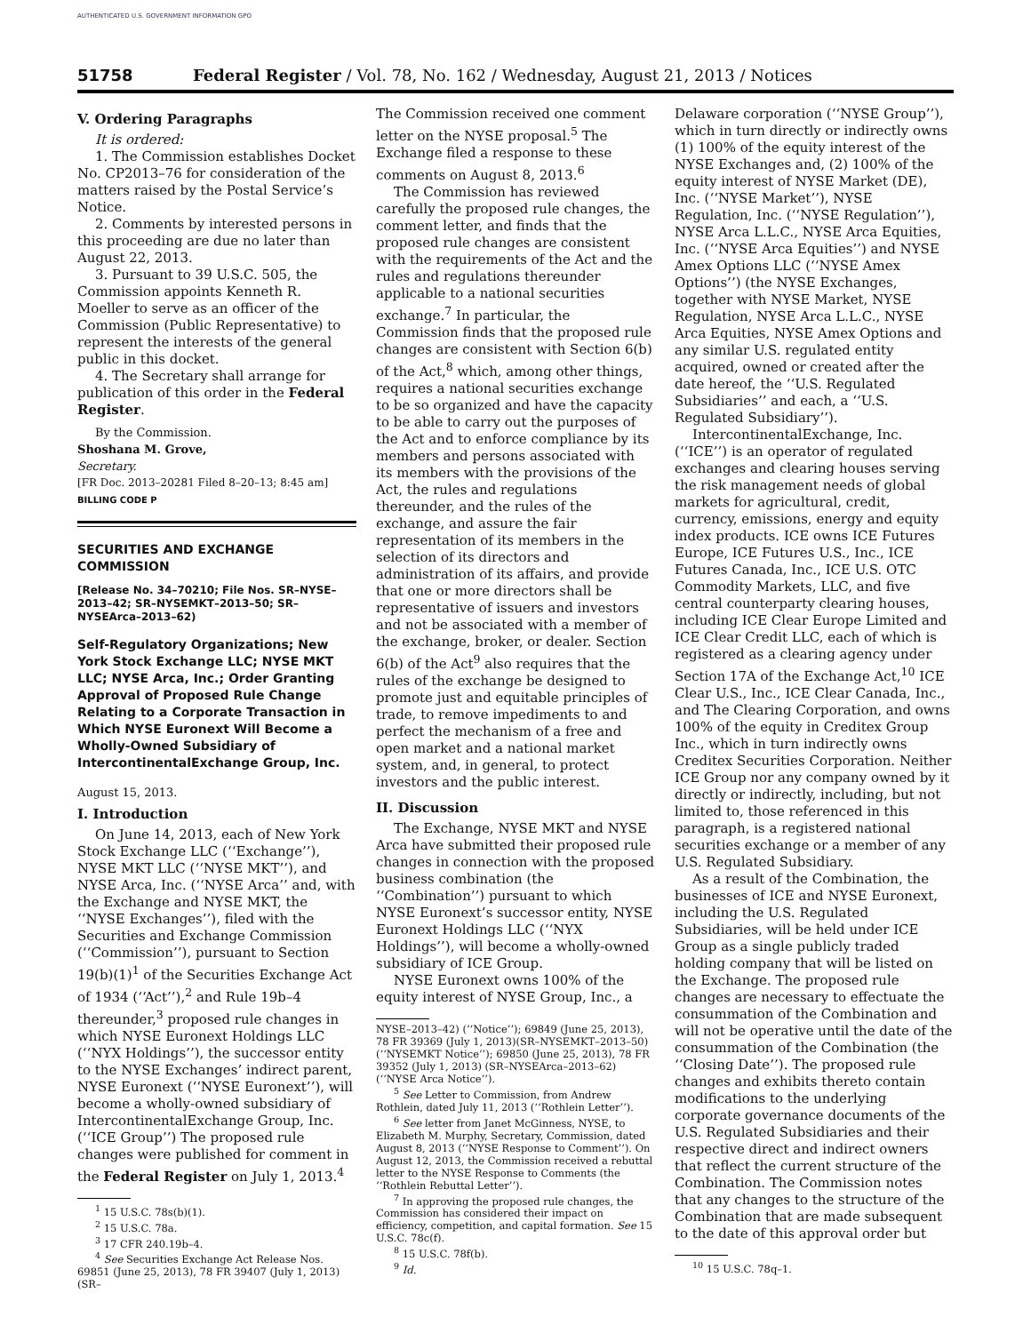AUTHENTICATED U.S. GOVERNMENT INFORMATION GPO
51758 Federal Register / Vol. 78, No. 162 / Wednesday, August 21, 2013 / Notices
V. Ordering Paragraphs
It is ordered:
1. The Commission establishes Docket No. CP2013–76 for consideration of the matters raised by the Postal Service’s Notice.
2. Comments by interested persons in this proceeding are due no later than August 22, 2013.
3. Pursuant to 39 U.S.C. 505, the Commission appoints Kenneth R. Moeller to serve as an officer of the Commission (Public Representative) to represent the interests of the general public in this docket.
4. The Secretary shall arrange for publication of this order in the Federal Register.
By the Commission.
Shoshana M. Grove,
Secretary.
[FR Doc. 2013–20281 Filed 8–20–13; 8:45 am]
BILLING CODE P
SECURITIES AND EXCHANGE COMMISSION
[Release No. 34–70210; File Nos. SR–NYSE–2013–42; SR–NYSEMKT–2013–50; SR–NYSEArca–2013–62)
Self-Regulatory Organizations; New York Stock Exchange LLC; NYSE MKT LLC; NYSE Arca, Inc.; Order Granting Approval of Proposed Rule Change Relating to a Corporate Transaction in Which NYSE Euronext Will Become a Wholly-Owned Subsidiary of IntercontinentalExchange Group, Inc.
August 15, 2013.
I. Introduction
On June 14, 2013, each of New York Stock Exchange LLC (‘‘Exchange’’), NYSE MKT LLC (‘‘NYSE MKT’’), and NYSE Arca, Inc. (‘‘NYSE Arca’’ and, with the Exchange and NYSE MKT, the ‘‘NYSE Exchanges’’), filed with the Securities and Exchange Commission (‘‘Commission’’), pursuant to Section 19(b)(1)<sup>1</sup> of the Securities Exchange Act of 1934 (‘‘Act’’),<sup>2</sup> and Rule 19b–4 thereunder,<sup>3</sup> proposed rule changes in which NYSE Euronext Holdings LLC (‘‘NYX Holdings’’), the successor entity to the NYSE Exchanges’ indirect parent, NYSE Euronext (‘‘NYSE Euronext’’), will become a wholly-owned subsidiary of IntercontinentalExchange Group, Inc. (‘‘ICE Group’’) The proposed rule changes were published for comment in the Federal Register on July 1, 2013.<sup>4</sup>
<sup>1</sup> 15 U.S.C. 78s(b)(1).
<sup>2</sup> 15 U.S.C. 78a.
<sup>3</sup> 17 CFR 240.19b–4.
<sup>4</sup> See Securities Exchange Act Release Nos. 69851 (June 25, 2013), 78 FR 39407 (July 1, 2013) (SR–
The Commission received one comment letter on the NYSE proposal.<sup>5</sup> The Exchange filed a response to these comments on August 8, 2013.<sup>6</sup>
The Commission has reviewed carefully the proposed rule changes, the comment letter, and finds that the proposed rule changes are consistent with the requirements of the Act and the rules and regulations thereunder applicable to a national securities exchange.<sup>7</sup> In particular, the Commission finds that the proposed rule changes are consistent with Section 6(b) of the Act,<sup>8</sup> which, among other things, requires a national securities exchange to be so organized and have the capacity to be able to carry out the purposes of the Act and to enforce compliance by its members and persons associated with its members with the provisions of the Act, the rules and regulations thereunder, and the rules of the exchange, and assure the fair representation of its members in the selection of its directors and administration of its affairs, and provide that one or more directors shall be representative of issuers and investors and not be associated with a member of the exchange, broker, or dealer. Section 6(b) of the Act<sup>9</sup> also requires that the rules of the exchange be designed to promote just and equitable principles of trade, to remove impediments to and perfect the mechanism of a free and open market and a national market system, and, in general, to protect investors and the public interest.
II. Discussion
The Exchange, NYSE MKT and NYSE Arca have submitted their proposed rule changes in connection with the proposed business combination (the ‘‘Combination’’) pursuant to which NYSE Euronext’s successor entity, NYSE Euronext Holdings LLC (‘‘NYX Holdings’’), will become a wholly-owned subsidiary of ICE Group.
NYSE Euronext owns 100% of the equity interest of NYSE Group, Inc., a
NYSE–2013–42) (‘‘Notice’’); 69849 (June 25, 2013), 78 FR 39369 (July 1, 2013)(SR–NYSEMKT–2013–50) (‘‘NYSEMKT Notice’’); 69850 (June 25, 2013), 78 FR 39352 (July 1, 2013) (SR–NYSEArca–2013–62) (‘‘NYSE Arca Notice’’).
<sup>5</sup> See Letter to Commission, from Andrew Rothlein, dated July 11, 2013 (‘‘Rothlein Letter’’).
<sup>6</sup> See letter from Janet McGinness, NYSE, to Elizabeth M. Murphy, Secretary, Commission, dated August 8, 2013 (‘‘NYSE Response to Comment’’). On August 12, 2013, the Commission received a rebuttal letter to the NYSE Response to Comments (the ‘‘Rothlein Rebuttal Letter’’).
<sup>7</sup> In approving the proposed rule changes, the Commission has considered their impact on efficiency, competition, and capital formation. See 15 U.S.C. 78c(f).
<sup>8</sup> 15 U.S.C. 78f(b).
<sup>9</sup> Id.
Delaware corporation (‘‘NYSE Group’’), which in turn directly or indirectly owns (1) 100% of the equity interest of the NYSE Exchanges and, (2) 100% of the equity interest of NYSE Market (DE), Inc. (‘‘NYSE Market’’), NYSE Regulation, Inc. (‘‘NYSE Regulation’’), NYSE Arca L.L.C., NYSE Arca Equities, Inc. (‘‘NYSE Arca Equities’’) and NYSE Amex Options LLC (‘‘NYSE Amex Options’’) (the NYSE Exchanges, together with NYSE Market, NYSE Regulation, NYSE Arca L.L.C., NYSE Arca Equities, NYSE Amex Options and any similar U.S. regulated entity acquired, owned or created after the date hereof, the ‘‘U.S. Regulated Subsidiaries’’ and each, a ‘‘U.S. Regulated Subsidiary’’).
IntercontinentalExchange, Inc. (‘‘ICE’’) is an operator of regulated exchanges and clearing houses serving the risk management needs of global markets for agricultural, credit, currency, emissions, energy and equity index products. ICE owns ICE Futures Europe, ICE Futures U.S., Inc., ICE Futures Canada, Inc., ICE U.S. OTC Commodity Markets, LLC, and five central counterparty clearing houses, including ICE Clear Europe Limited and ICE Clear Credit LLC, each of which is registered as a clearing agency under Section 17A of the Exchange Act,<sup>10</sup> ICE Clear U.S., Inc., ICE Clear Canada, Inc., and The Clearing Corporation, and owns 100% of the equity in Creditex Group Inc., which in turn indirectly owns Creditex Securities Corporation. Neither ICE Group nor any company owned by it directly or indirectly, including, but not limited to, those referenced in this paragraph, is a registered national securities exchange or a member of any U.S. Regulated Subsidiary.
As a result of the Combination, the businesses of ICE and NYSE Euronext, including the U.S. Regulated Subsidiaries, will be held under ICE Group as a single publicly traded holding company that will be listed on the Exchange. The proposed rule changes are necessary to effectuate the consummation of the Combination and will not be operative until the date of the consummation of the Combination (the ‘‘Closing Date’’). The proposed rule changes and exhibits thereto contain modifications to the underlying corporate governance documents of the U.S. Regulated Subsidiaries and their respective direct and indirect owners that reflect the current structure of the Combination. The Commission notes that any changes to the structure of the Combination that are made subsequent to the date of this approval order but
<sup>10</sup> 15 U.S.C. 78q–1.